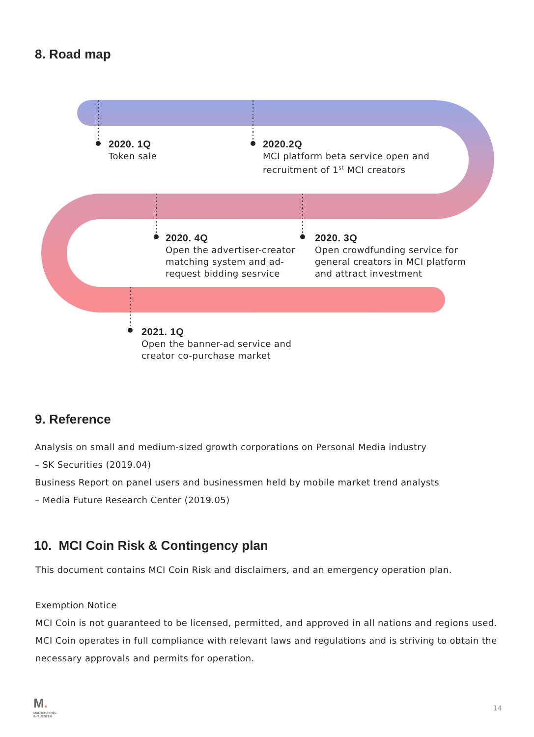8. Road map
2020. 1Q
Token sale
2020.2Q
MCI platform beta service open and
recruitment of 1<sup>st</sup> MCI creators
2020. 4Q
Open the advertiser-creator
matching system and ad-
request bidding sesrvice
2020. 3Q
Open crowdfunding service for
general creators in MCI platform
and attract investment
2021. 1Q
Open the banner-ad service and
creator co-purchase market
9. Reference
Analysis on small and medium-sized growth corporations on Personal Media industry
– SK Securities (2019.04)
Business Report on panel users and businessmen held by mobile market trend analysts
– Media Future Research Center (2019.05)
10. MCI Coin Risk & Contingency plan
This document contains MCI Coin Risk and disclaimers, and an emergency operation plan.
Exemption Notice
MCI Coin is not guaranteed to be licensed, permitted, and approved in all nations and regions used.
MCI Coin operates in full compliance with relevant laws and regulations and is striving to obtain the necessary approvals and permits for operation.
M.
MULTICHANNEL
INFLUENCER
14